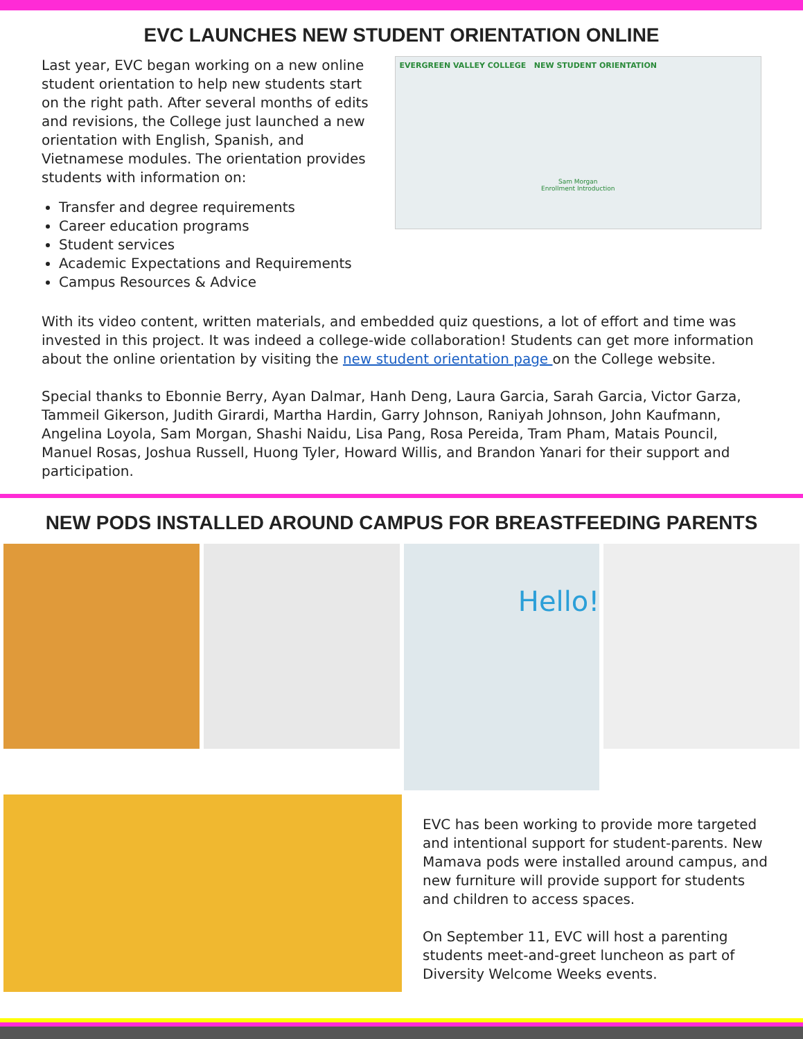EVC LAUNCHES NEW STUDENT ORIENTATION ONLINE
Last year, EVC began working on a new online student orientation to help new students start on the right path. After several months of edits and revisions, the College just launched a new orientation with English, Spanish, and Vietnamese modules. The orientation provides students with information on:
Transfer and degree requirements
Career education programs
Student services
Academic Expectations and Requirements
Campus Resources & Advice
EVERGREEN VALLEY COLLEGE NEW STUDENT ORIENTATION
Sam Morgan
Enrollment Introduction
With its video content, written materials, and embedded quiz questions, a lot of effort and time was invested in this project. It was indeed a college-wide collaboration! Students can get more information about the online orientation by visiting the new student orientation page on the College website.
Special thanks to Ebonnie Berry, Ayan Dalmar, Hanh Deng, Laura Garcia, Sarah Garcia, Victor Garza, Tammeil Gikerson, Judith Girardi, Martha Hardin, Garry Johnson, Raniyah Johnson, John Kaufmann, Angelina Loyola, Sam Morgan, Shashi Naidu, Lisa Pang, Rosa Pereida, Tram Pham, Matais Pouncil, Manuel Rosas, Joshua Russell, Huong Tyler, Howard Willis, and Brandon Yanari for their support and participation.
NEW PODS INSTALLED AROUND CAMPUS FOR BREASTFEEDING PARENTS
Hello!
EVC has been working to provide more targeted and intentional support for student-parents. New Mamava pods were installed around campus, and new furniture will provide support for students and children to access spaces.
On September 11, EVC will host a parenting students meet-and-greet luncheon as part of Diversity Welcome Weeks events.